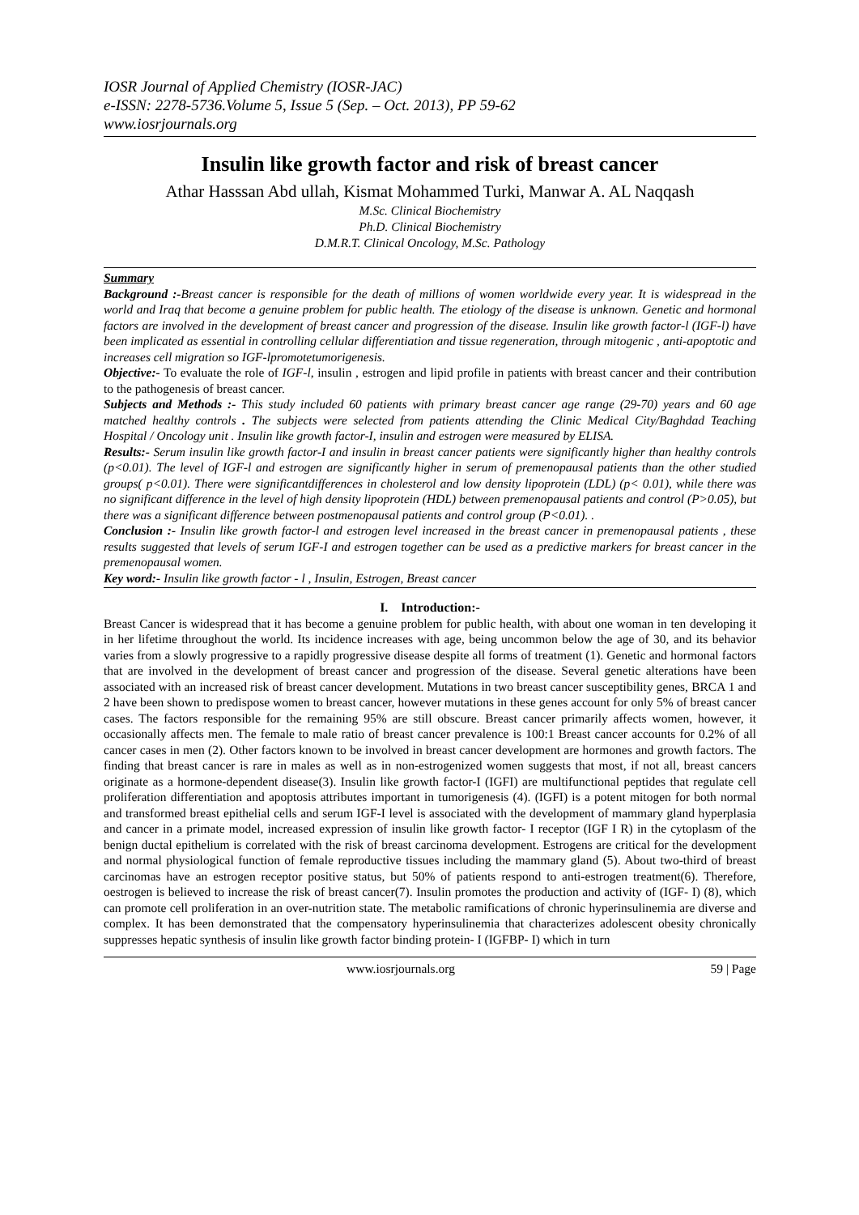IOSR Journal of Applied Chemistry (IOSR-JAC)
e-ISSN: 2278-5736.Volume 5, Issue 5 (Sep. – Oct. 2013), PP 59-62
www.iosrjournals.org
Insulin like growth factor and risk of breast cancer
Athar Hasssan Abd ullah, Kismat Mohammed Turki, Manwar A. AL Naqqash
M.Sc. Clinical Biochemistry
Ph.D. Clinical Biochemistry
D.M.R.T. Clinical Oncology, M.Sc. Pathology
Summary
Background :-Breast cancer is responsible for the death of millions of women worldwide every year. It is widespread in the world and Iraq that become a genuine problem for public health. The etiology of the disease is unknown. Genetic and hormonal factors are involved in the development of breast cancer and progression of the disease. Insulin like growth factor-l (IGF-l) have been implicated as essential in controlling cellular differentiation and tissue regeneration, through mitogenic , anti-apoptotic and increases cell migration so IGF-lpromotetumorigenesis.
Objective:- To evaluate the role of IGF-l, insulin , estrogen and lipid profile in patients with breast cancer and their contribution to the pathogenesis of breast cancer.
Subjects and Methods :- This study included 60 patients with primary breast cancer age range (29-70) years and 60 age matched healthy controls . The subjects were selected from patients attending the Clinic Medical City/Baghdad Teaching Hospital / Oncology unit . Insulin like growth factor-I, insulin and estrogen were measured by ELISA.
Results:- Serum insulin like growth factor-I and insulin in breast cancer patients were significantly higher than healthy controls (p<0.01). The level of IGF-l and estrogen are significantly higher in serum of premenopausal patients than the other studied groups( p<0.01). There were significantdifferences in cholesterol and low density lipoprotein (LDL) (p< 0.01), while there was no significant difference in the level of high density lipoprotein (HDL) between premenopausal patients and control (P>0.05), but there was a significant difference between postmenopausal patients and control group (P<0.01). .
Conclusion :- Insulin like growth factor-l and estrogen level increased in the breast cancer in premenopausal patients , these results suggested that levels of serum IGF-I and estrogen together can be used as a predictive markers for breast cancer in the premenopausal women.
Key word:- Insulin like growth factor - l , Insulin, Estrogen, Breast cancer
I. Introduction:-
Breast Cancer is widespread that it has become a genuine problem for public health, with about one woman in ten developing it in her lifetime throughout the world. Its incidence increases with age, being uncommon below the age of 30, and its behavior varies from a slowly progressive to a rapidly progressive disease despite all forms of treatment (1). Genetic and hormonal factors that are involved in the development of breast cancer and progression of the disease. Several genetic alterations have been associated with an increased risk of breast cancer development. Mutations in two breast cancer susceptibility genes, BRCA 1 and 2 have been shown to predispose women to breast cancer, however mutations in these genes account for only 5% of breast cancer cases. The factors responsible for the remaining 95% are still obscure. Breast cancer primarily affects women, however, it occasionally affects men. The female to male ratio of breast cancer prevalence is 100:1 Breast cancer accounts for 0.2% of all cancer cases in men (2). Other factors known to be involved in breast cancer development are hormones and growth factors. The finding that breast cancer is rare in males as well as in non-estrogenized women suggests that most, if not all, breast cancers originate as a hormone-dependent disease(3). Insulin like growth factor-I (IGFI) are multifunctional peptides that regulate cell proliferation differentiation and apoptosis attributes important in tumorigenesis (4). (IGFI) is a potent mitogen for both normal and transformed breast epithelial cells and serum IGF-I level is associated with the development of mammary gland hyperplasia and cancer in a primate model, increased expression of insulin like growth factor- I receptor (IGF I R) in the cytoplasm of the benign ductal epithelium is correlated with the risk of breast carcinoma development. Estrogens are critical for the development and normal physiological function of female reproductive tissues including the mammary gland (5). About two-third of breast carcinomas have an estrogen receptor positive status, but 50% of patients respond to anti-estrogen treatment(6). Therefore, oestrogen is believed to increase the risk of breast cancer(7). Insulin promotes the production and activity of (IGF- I) (8), which can promote cell proliferation in an over-nutrition state. The metabolic ramifications of chronic hyperinsulinemia are diverse and complex. It has been demonstrated that the compensatory hyperinsulinemia that characterizes adolescent obesity chronically suppresses hepatic synthesis of insulin like growth factor binding protein- I (IGFBP- I) which in turn
www.iosrjournals.org 59 | Page